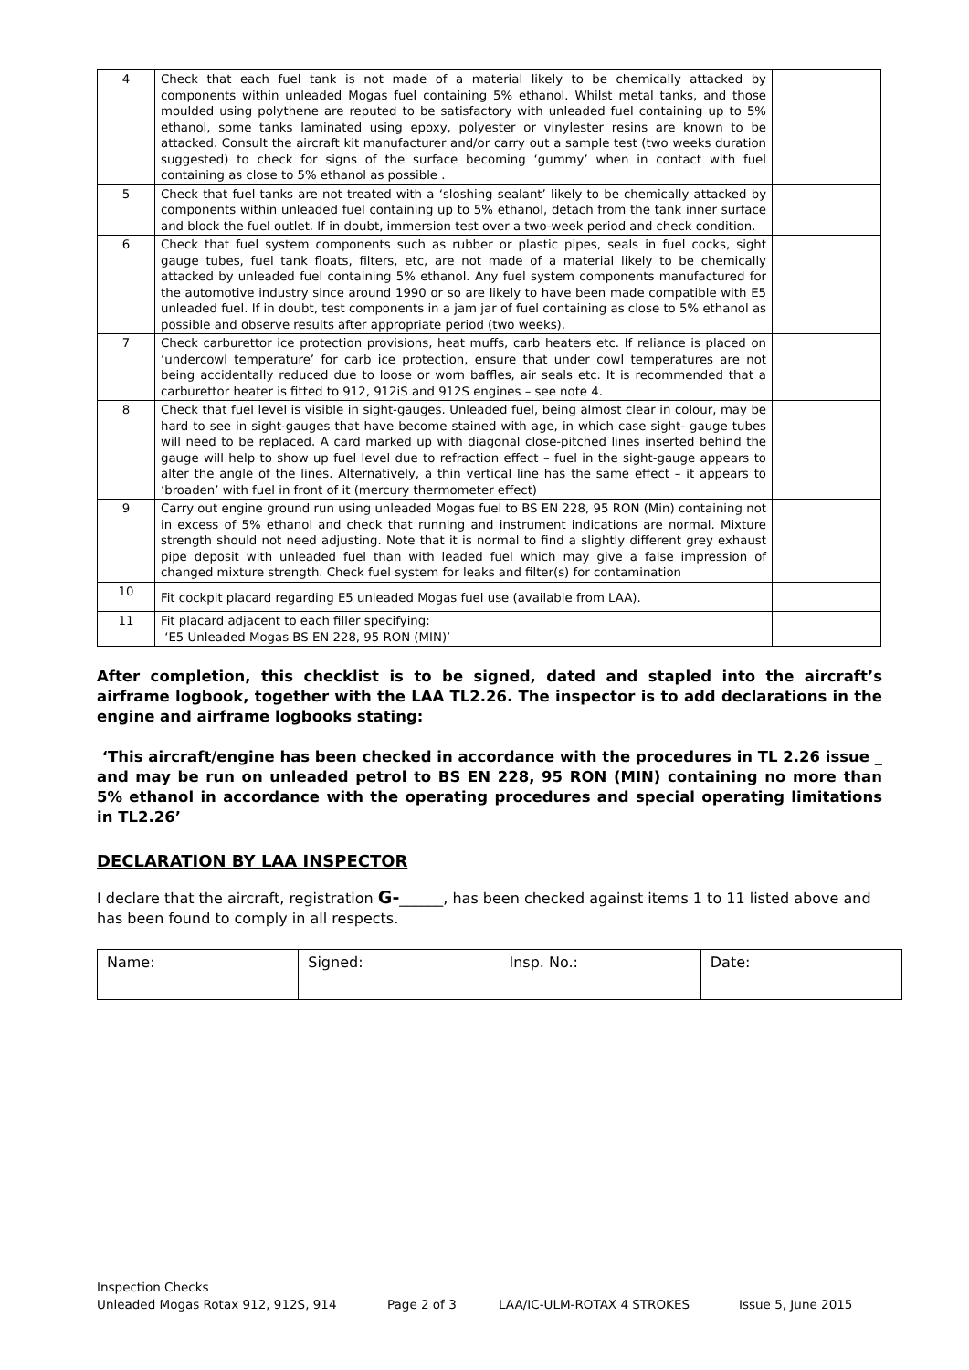| 4 | Check that each fuel tank is not made of a material likely to be chemically attacked by components within unleaded Mogas fuel containing 5% ethanol. Whilst metal tanks, and those moulded using polythene are reputed to be satisfactory with unleaded fuel containing up to 5% ethanol, some tanks laminated using epoxy, polyester or vinylester resins are known to be attacked. Consult the aircraft kit manufacturer and/or carry out a sample test (two weeks duration suggested) to check for signs of the surface becoming ‘gummy’ when in contact with fuel containing as close to 5% ethanol as possible . | |
| 5 | Check that fuel tanks are not treated with a ‘sloshing sealant’ likely to be chemically attacked by components within unleaded fuel containing up to 5% ethanol, detach from the tank inner surface and block the fuel outlet. If in doubt, immersion test over a two-week period and check condition. | |
| 6 | Check that fuel system components such as rubber or plastic pipes, seals in fuel cocks, sight gauge tubes, fuel tank floats, filters, etc, are not made of a material likely to be chemically attacked by unleaded fuel containing 5% ethanol. Any fuel system components manufactured for the automotive industry since around 1990 or so are likely to have been made compatible with E5 unleaded fuel. If in doubt, test components in a jam jar of fuel containing as close to 5% ethanol as possible and observe results after appropriate period (two weeks). | |
| 7 | Check carburettor ice protection provisions, heat muffs, carb heaters etc. If reliance is placed on ‘undercowl temperature’ for carb ice protection, ensure that under cowl temperatures are not being accidentally reduced due to loose or worn baffles, air seals etc. It is recommended that a carburettor heater is fitted to 912, 912iS and 912S engines – see note 4. | |
| 8 | Check that fuel level is visible in sight-gauges. Unleaded fuel, being almost clear in colour, may be hard to see in sight-gauges that have become stained with age, in which case sight- gauge tubes will need to be replaced. A card marked up with diagonal close-pitched lines inserted behind the gauge will help to show up fuel level due to refraction effect – fuel in the sight-gauge appears to alter the angle of the lines. Alternatively, a thin vertical line has the same effect – it appears to ‘broaden’ with fuel in front of it (mercury thermometer effect) | |
| 9 | Carry out engine ground run using unleaded Mogas fuel to BS EN 228, 95 RON (Min) containing not in excess of 5% ethanol and check that running and instrument indications are normal. Mixture strength should not need adjusting. Note that it is normal to find a slightly different grey exhaust pipe deposit with unleaded fuel than with leaded fuel which may give a false impression of changed mixture strength. Check fuel system for leaks and filter(s) for contamination | |
| 10 | Fit cockpit placard regarding E5 unleaded Mogas fuel use (available from LAA). | |
| 11 | Fit placard adjacent to each filler specifying: ‘E5 Unleaded Mogas BS EN 228, 95 RON (MIN)’ | |
After completion, this checklist is to be signed, dated and stapled into the aircraft’s airframe logbook, together with the LAA TL2.26. The inspector is to add declarations in the engine and airframe logbooks stating:
‘This aircraft/engine has been checked in accordance with the procedures in TL 2.26 issue _ and may be run on unleaded petrol to BS EN 228, 95 RON (MIN) containing no more than 5% ethanol in accordance with the operating procedures and special operating limitations in TL2.26’
DECLARATION BY LAA INSPECTOR
I declare that the aircraft, registration G-______, has been checked against items 1 to 11 listed above and has been found to comply in all respects.
| Name: | Signed: | Insp. No.: | Date: |
Inspection Checks
Unleaded Mogas Rotax 912, 912S, 914 Page 2 of 3 LAA/IC-ULM-ROTAX 4 STROKES Issue 5, June 2015